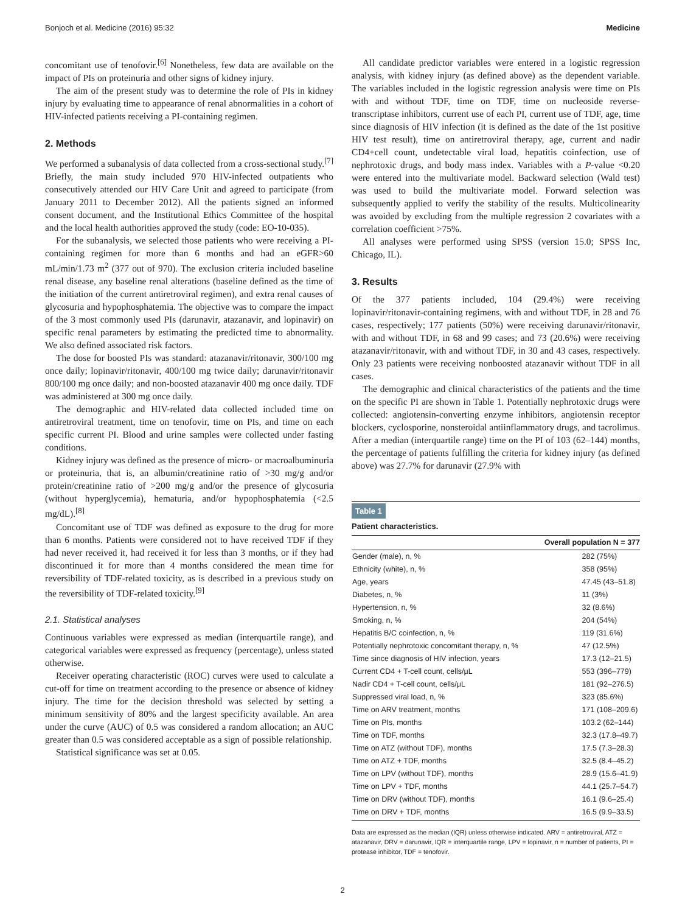Bonjoch et al. Medicine (2016) 95:32 Medicine
concomitant use of tenofovir.<sup>[6]</sup> Nonetheless, few data are available on the impact of PIs on proteinuria and other signs of kidney injury.
The aim of the present study was to determine the role of PIs in kidney injury by evaluating time to appearance of renal abnormalities in a cohort of HIV-infected patients receiving a PI-containing regimen.
2. Methods
We performed a subanalysis of data collected from a cross-sectional study.<sup>[7]</sup> Briefly, the main study included 970 HIV-infected outpatients who consecutively attended our HIV Care Unit and agreed to participate (from January 2011 to December 2012). All the patients signed an informed consent document, and the Institutional Ethics Committee of the hospital and the local health authorities approved the study (code: EO-10-035).
For the subanalysis, we selected those patients who were receiving a PI-containing regimen for more than 6 months and had an eGFR>60 mL/min/1.73 m<sup>2</sup> (377 out of 970). The exclusion criteria included baseline renal disease, any baseline renal alterations (baseline defined as the time of the initiation of the current antiretroviral regimen), and extra renal causes of glycosuria and hypophosphatemia. The objective was to compare the impact of the 3 most commonly used PIs (darunavir, atazanavir, and lopinavir) on specific renal parameters by estimating the predicted time to abnormality. We also defined associated risk factors.
The dose for boosted PIs was standard: atazanavir/ritonavir, 300/100 mg once daily; lopinavir/ritonavir, 400/100 mg twice daily; darunavir/ritonavir 800/100 mg once daily; and non-boosted atazanavir 400 mg once daily. TDF was administered at 300 mg once daily.
The demographic and HIV-related data collected included time on antiretroviral treatment, time on tenofovir, time on PIs, and time on each specific current PI. Blood and urine samples were collected under fasting conditions.
Kidney injury was defined as the presence of micro- or macroalbuminuria or proteinuria, that is, an albumin/creatinine ratio of >30 mg/g and/or protein/creatinine ratio of >200 mg/g and/or the presence of glycosuria (without hyperglycemia), hematuria, and/or hypophosphatemia (<2.5 mg/dL).<sup>[8]</sup>
Concomitant use of TDF was defined as exposure to the drug for more than 6 months. Patients were considered not to have received TDF if they had never received it, had received it for less than 3 months, or if they had discontinued it for more than 4 months considered the mean time for reversibility of TDF-related toxicity, as is described in a previous study on the reversibility of TDF-related toxicity.<sup>[9]</sup>
2.1. Statistical analyses
Continuous variables were expressed as median (interquartile range), and categorical variables were expressed as frequency (percentage), unless stated otherwise.
Receiver operating characteristic (ROC) curves were used to calculate a cut-off for time on treatment according to the presence or absence of kidney injury. The time for the decision threshold was selected by setting a minimum sensitivity of 80% and the largest specificity available. An area under the curve (AUC) of 0.5 was considered a random allocation; an AUC greater than 0.5 was considered acceptable as a sign of possible relationship.
Statistical significance was set at 0.05.
All candidate predictor variables were entered in a logistic regression analysis, with kidney injury (as defined above) as the dependent variable. The variables included in the logistic regression analysis were time on PIs with and without TDF, time on TDF, time on nucleoside reverse-transcriptase inhibitors, current use of each PI, current use of TDF, age, time since diagnosis of HIV infection (it is defined as the date of the 1st positive HIV test result), time on antiretroviral therapy, age, current and nadir CD4+cell count, undetectable viral load, hepatitis coinfection, use of nephrotoxic drugs, and body mass index. Variables with a P-value <0.20 were entered into the multivariate model. Backward selection (Wald test) was used to build the multivariate model. Forward selection was subsequently applied to verify the stability of the results. Multicolinearity was avoided by excluding from the multiple regression 2 covariates with a correlation coefficient >75%.
All analyses were performed using SPSS (version 15.0; SPSS Inc, Chicago, IL).
3. Results
Of the 377 patients included, 104 (29.4%) were receiving lopinavir/ritonavir-containing regimens, with and without TDF, in 28 and 76 cases, respectively; 177 patients (50%) were receiving darunavir/ritonavir, with and without TDF, in 68 and 99 cases; and 73 (20.6%) were receiving atazanavir/ritonavir, with and without TDF, in 30 and 43 cases, respectively. Only 23 patients were receiving nonboosted atazanavir without TDF in all cases.
The demographic and clinical characteristics of the patients and the time on the specific PI are shown in Table 1. Potentially nephrotoxic drugs were collected: angiotensin-converting enzyme inhibitors, angiotensin receptor blockers, cyclosporine, nonsteroidal antiinflammatory drugs, and tacrolimus. After a median (interquartile range) time on the PI of 103 (62–144) months, the percentage of patients fulfilling the criteria for kidney injury (as defined above) was 27.7% for darunavir (27.9% with
Table 1
Patient characteristics.
| | Overall population N = 377 |
| --- | --- |
| Gender (male), n, % | 282 (75%) |
| Ethnicity (white), n, % | 358 (95%) |
| Age, years | 47.45 (43–51.8) |
| Diabetes, n, % | 11 (3%) |
| Hypertension, n, % | 32 (8.6%) |
| Smoking, n, % | 204 (54%) |
| Hepatitis B/C coinfection, n, % | 119 (31.6%) |
| Potentially nephrotoxic concomitant therapy, n, % | 47 (12.5%) |
| Time since diagnosis of HIV infection, years | 17.3 (12–21.5) |
| Current CD4 + T-cell count, cells/μL | 553 (396–779) |
| Nadir CD4 + T-cell count, cells/μL | 181 (92–276.5) |
| Suppressed viral load, n, % | 323 (85.6%) |
| Time on ARV treatment, months | 171 (108–209.6) |
| Time on PIs, months | 103.2 (62–144) |
| Time on TDF, months | 32.3 (17.8–49.7) |
| Time on ATZ (without TDF), months | 17.5 (7.3–28.3) |
| Time on ATZ + TDF, months | 32.5 (8.4–45.2) |
| Time on LPV (without TDF), months | 28.9 (15.6–41.9) |
| Time on LPV + TDF, months | 44.1 (25.7–54.7) |
| Time on DRV (without TDF), months | 16.1 (9.6–25.4) |
| Time on DRV + TDF, months | 16.5 (9.9–33.5) |
Data are expressed as the median (IQR) unless otherwise indicated. ARV = antiretroviral, ATZ = atazanavir, DRV = darunavir, IQR = interquartile range, LPV = lopinavir, n = number of patients, PI = protease inhibitor, TDF = tenofovir.
2